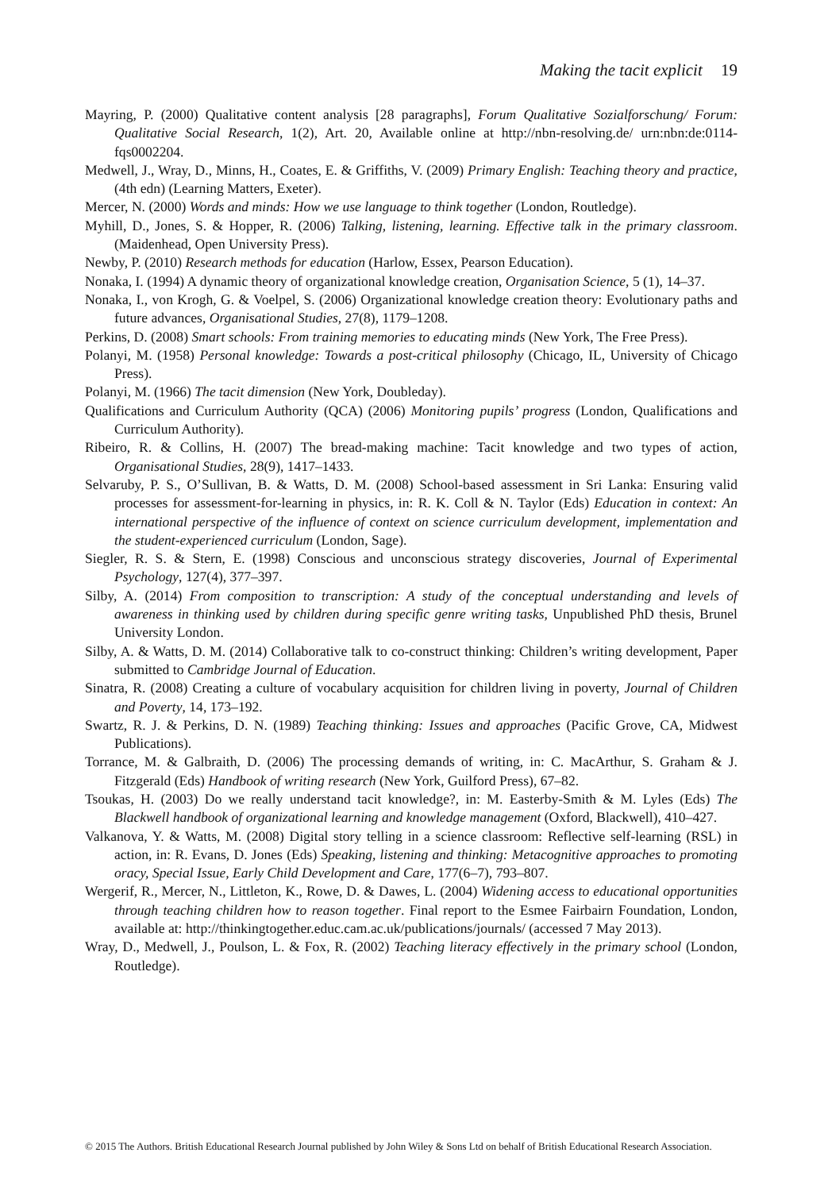Making the tacit explicit 19
Mayring, P. (2000) Qualitative content analysis [28 paragraphs], Forum Qualitative Sozialforschung/ Forum: Qualitative Social Research, 1(2), Art. 20, Available online at http://nbn-resolving.de/ urn:nbn:de:0114-fqs0002204.
Medwell, J., Wray, D., Minns, H., Coates, E. & Griffiths, V. (2009) Primary English: Teaching theory and practice, (4th edn) (Learning Matters, Exeter).
Mercer, N. (2000) Words and minds: How we use language to think together (London, Routledge).
Myhill, D., Jones, S. & Hopper, R. (2006) Talking, listening, learning. Effective talk in the primary classroom. (Maidenhead, Open University Press).
Newby, P. (2010) Research methods for education (Harlow, Essex, Pearson Education).
Nonaka, I. (1994) A dynamic theory of organizational knowledge creation, Organisation Science, 5 (1), 14–37.
Nonaka, I., von Krogh, G. & Voelpel, S. (2006) Organizational knowledge creation theory: Evolutionary paths and future advances, Organisational Studies, 27(8), 1179–1208.
Perkins, D. (2008) Smart schools: From training memories to educating minds (New York, The Free Press).
Polanyi, M. (1958) Personal knowledge: Towards a post-critical philosophy (Chicago, IL, University of Chicago Press).
Polanyi, M. (1966) The tacit dimension (New York, Doubleday).
Qualifications and Curriculum Authority (QCA) (2006) Monitoring pupils’ progress (London, Qualifications and Curriculum Authority).
Ribeiro, R. & Collins, H. (2007) The bread-making machine: Tacit knowledge and two types of action, Organisational Studies, 28(9), 1417–1433.
Selvaruby, P. S., O’Sullivan, B. & Watts, D. M. (2008) School-based assessment in Sri Lanka: Ensuring valid processes for assessment-for-learning in physics, in: R. K. Coll & N. Taylor (Eds) Education in context: An international perspective of the influence of context on science curriculum development, implementation and the student-experienced curriculum (London, Sage).
Siegler, R. S. & Stern, E. (1998) Conscious and unconscious strategy discoveries, Journal of Experimental Psychology, 127(4), 377–397.
Silby, A. (2014) From composition to transcription: A study of the conceptual understanding and levels of awareness in thinking used by children during specific genre writing tasks, Unpublished PhD thesis, Brunel University London.
Silby, A. & Watts, D. M. (2014) Collaborative talk to co-construct thinking: Children’s writing development, Paper submitted to Cambridge Journal of Education.
Sinatra, R. (2008) Creating a culture of vocabulary acquisition for children living in poverty, Journal of Children and Poverty, 14, 173–192.
Swartz, R. J. & Perkins, D. N. (1989) Teaching thinking: Issues and approaches (Pacific Grove, CA, Midwest Publications).
Torrance, M. & Galbraith, D. (2006) The processing demands of writing, in: C. MacArthur, S. Graham & J. Fitzgerald (Eds) Handbook of writing research (New York, Guilford Press), 67–82.
Tsoukas, H. (2003) Do we really understand tacit knowledge?, in: M. Easterby-Smith & M. Lyles (Eds) The Blackwell handbook of organizational learning and knowledge management (Oxford, Blackwell), 410–427.
Valkanova, Y. & Watts, M. (2008) Digital story telling in a science classroom: Reflective self-learning (RSL) in action, in: R. Evans, D. Jones (Eds) Speaking, listening and thinking: Metacognitive approaches to promoting oracy, Special Issue, Early Child Development and Care, 177(6–7), 793–807.
Wergerif, R., Mercer, N., Littleton, K., Rowe, D. & Dawes, L. (2004) Widening access to educational opportunities through teaching children how to reason together. Final report to the Esmee Fairbairn Foundation, London, available at: http://thinkingtogether.educ.cam.ac.uk/publications/journals/ (accessed 7 May 2013).
Wray, D., Medwell, J., Poulson, L. & Fox, R. (2002) Teaching literacy effectively in the primary school (London, Routledge).
© 2015 The Authors. British Educational Research Journal published by John Wiley & Sons Ltd on behalf of British Educational Research Association.